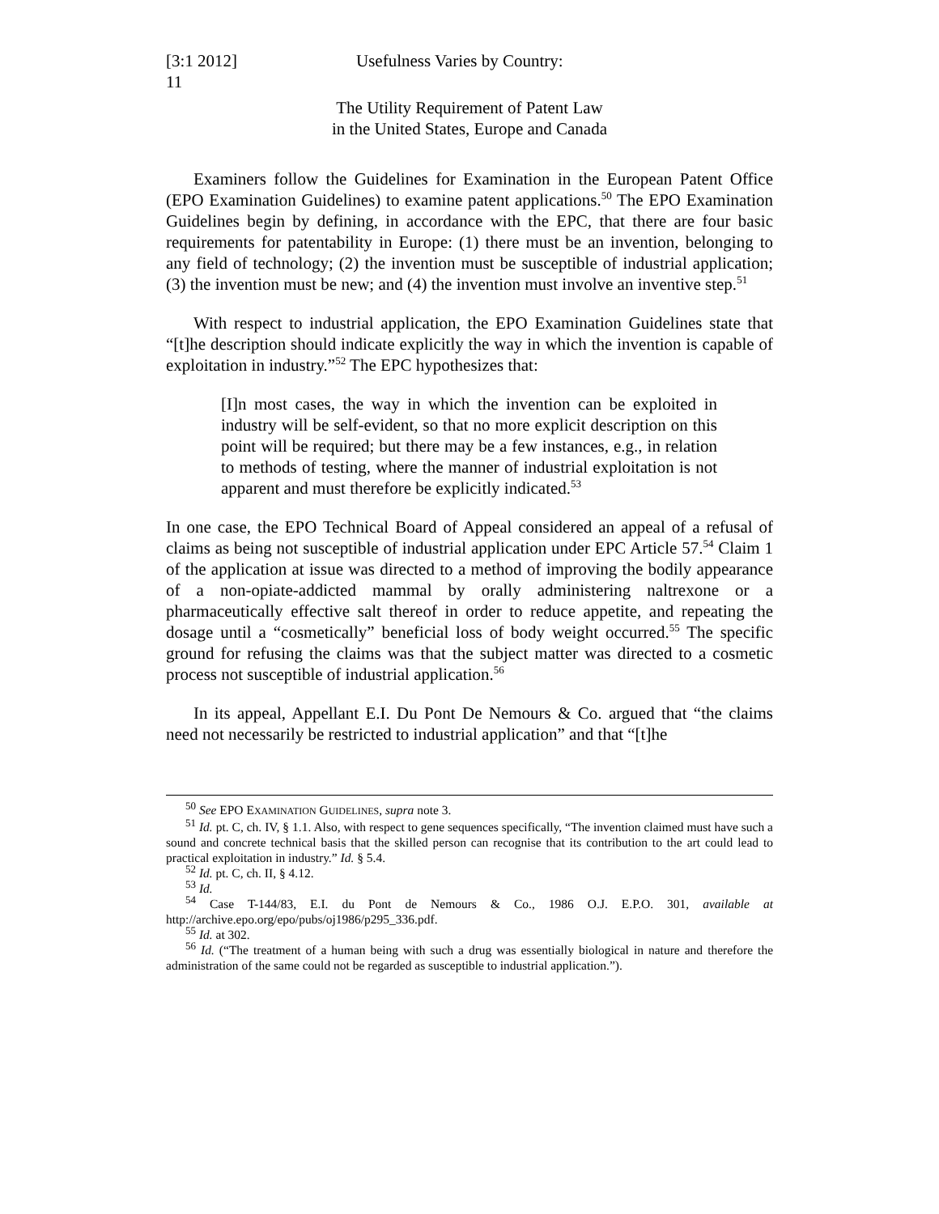[3:1 2012] Usefulness Varies by Country:
11
The Utility Requirement of Patent Law
in the United States, Europe and Canada
Examiners follow the Guidelines for Examination in the European Patent Office (EPO Examination Guidelines) to examine patent applications.<sup>50</sup> The EPO Examination Guidelines begin by defining, in accordance with the EPC, that there are four basic requirements for patentability in Europe: (1) there must be an invention, belonging to any field of technology; (2) the invention must be susceptible of industrial application; (3) the invention must be new; and (4) the invention must involve an inventive step.<sup>51</sup>
With respect to industrial application, the EPO Examination Guidelines state that “[t]he description should indicate explicitly the way in which the invention is capable of exploitation in industry.”<sup>52</sup> The EPC hypothesizes that:
[I]n most cases, the way in which the invention can be exploited in industry will be self-evident, so that no more explicit description on this point will be required; but there may be a few instances, e.g., in relation to methods of testing, where the manner of industrial exploitation is not apparent and must therefore be explicitly indicated.<sup>53</sup>
In one case, the EPO Technical Board of Appeal considered an appeal of a refusal of claims as being not susceptible of industrial application under EPC Article 57.<sup>54</sup> Claim 1 of the application at issue was directed to a method of improving the bodily appearance of a non-opiate-addicted mammal by orally administering naltrexone or a pharmaceutically effective salt thereof in order to reduce appetite, and repeating the dosage until a “cosmetically” beneficial loss of body weight occurred.<sup>55</sup> The specific ground for refusing the claims was that the subject matter was directed to a cosmetic process not susceptible of industrial application.<sup>56</sup>
In its appeal, Appellant E.I. Du Pont De Nemours & Co. argued that “the claims need not necessarily be restricted to industrial application” and that “[t]he
<sup>50</sup> See EPO EXAMINATION GUIDELINES, supra note 3.
<sup>51</sup> Id. pt. C, ch. IV, § 1.1. Also, with respect to gene sequences specifically, “The invention claimed must have such a sound and concrete technical basis that the skilled person can recognise that its contribution to the art could lead to practical exploitation in industry.” Id. § 5.4.
<sup>52</sup> Id. pt. C, ch. II, § 4.12.
<sup>53</sup> Id.
<sup>54</sup> Case T-144/83, E.I. du Pont de Nemours & Co., 1986 O.J. E.P.O. 301, available at http://archive.epo.org/epo/pubs/oj1986/p295_336.pdf.
<sup>55</sup> Id. at 302.
<sup>56</sup> Id. (“The treatment of a human being with such a drug was essentially biological in nature and therefore the administration of the same could not be regarded as susceptible to industrial application.”).